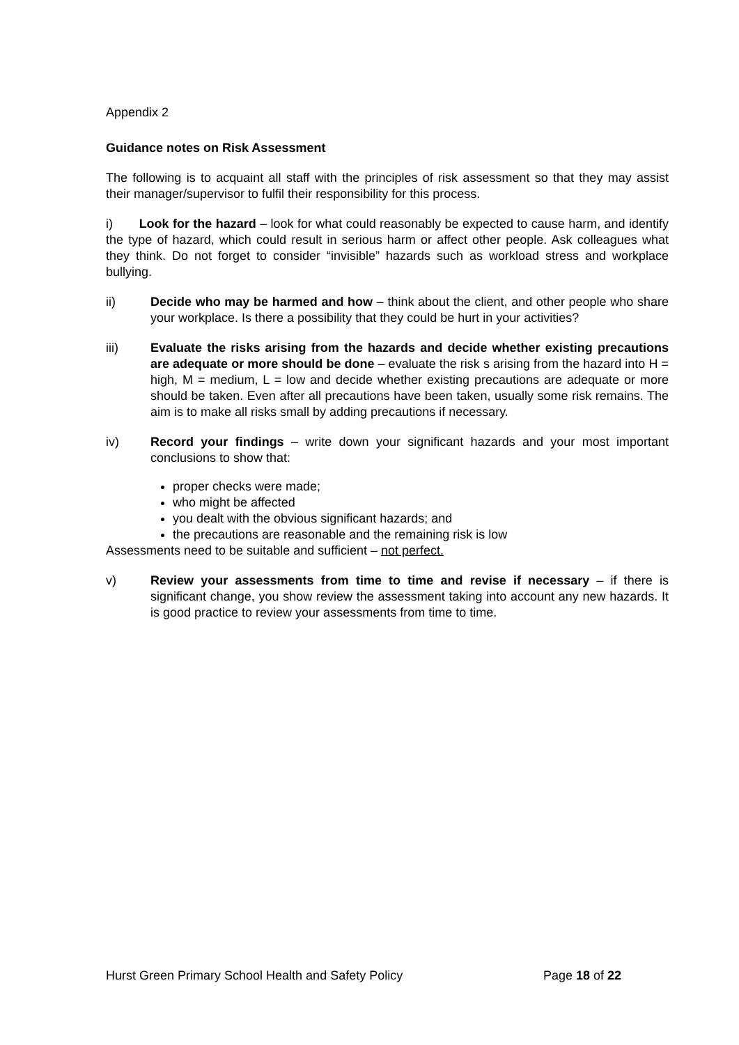Appendix 2
Guidance notes on Risk Assessment
The following is to acquaint all staff with the principles of risk assessment so that they may assist their manager/supervisor to fulfil their responsibility for this process.
i) Look for the hazard – look for what could reasonably be expected to cause harm, and identify the type of hazard, which could result in serious harm or affect other people. Ask colleagues what they think. Do not forget to consider “invisible” hazards such as workload stress and workplace bullying.
ii) Decide who may be harmed and how – think about the client, and other people who share your workplace. Is there a possibility that they could be hurt in your activities?
iii) Evaluate the risks arising from the hazards and decide whether existing precautions are adequate or more should be done – evaluate the risk s arising from the hazard into H = high, M = medium, L = low and decide whether existing precautions are adequate or more should be taken. Even after all precautions have been taken, usually some risk remains. The aim is to make all risks small by adding precautions if necessary.
iv) Record your findings – write down your significant hazards and your most important conclusions to show that:
proper checks were made;
who might be affected
you dealt with the obvious significant hazards; and
the precautions are reasonable and the remaining risk is low
Assessments need to be suitable and sufficient – not perfect.
v) Review your assessments from time to time and revise if necessary – if there is significant change, you show review the assessment taking into account any new hazards. It is good practice to review your assessments from time to time.
Hurst Green Primary School Health and Safety Policy Page 18 of 22